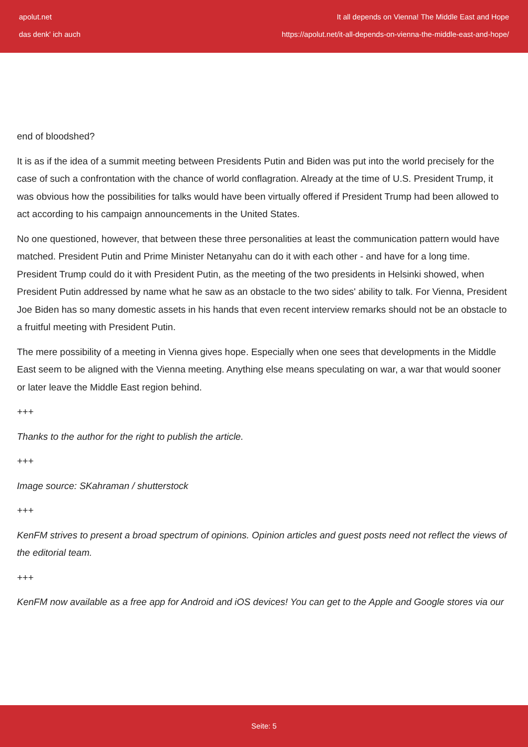apolut.net It all depends on Vienna! The Middle East and Hope
das denk' ich auch https://apolut.net/it-all-depends-on-vienna-the-middle-east-and-hope/
end of bloodshed?
It is as if the idea of a summit meeting between Presidents Putin and Biden was put into the world precisely for the case of such a confrontation with the chance of world conflagration. Already at the time of U.S. President Trump, it was obvious how the possibilities for talks would have been virtually offered if President Trump had been allowed to act according to his campaign announcements in the United States.
No one questioned, however, that between these three personalities at least the communication pattern would have matched. President Putin and Prime Minister Netanyahu can do it with each other - and have for a long time. President Trump could do it with President Putin, as the meeting of the two presidents in Helsinki showed, when President Putin addressed by name what he saw as an obstacle to the two sides' ability to talk. For Vienna, President Joe Biden has so many domestic assets in his hands that even recent interview remarks should not be an obstacle to a fruitful meeting with President Putin.
The mere possibility of a meeting in Vienna gives hope. Especially when one sees that developments in the Middle East seem to be aligned with the Vienna meeting. Anything else means speculating on war, a war that would sooner or later leave the Middle East region behind.
+++
Thanks to the author for the right to publish the article.
+++
Image source: SKahraman / shutterstock
+++
KenFM strives to present a broad spectrum of opinions. Opinion articles and guest posts need not reflect the views of the editorial team.
+++
KenFM now available as a free app for Android and iOS devices! You can get to the Apple and Google stores via our
Seite: 5